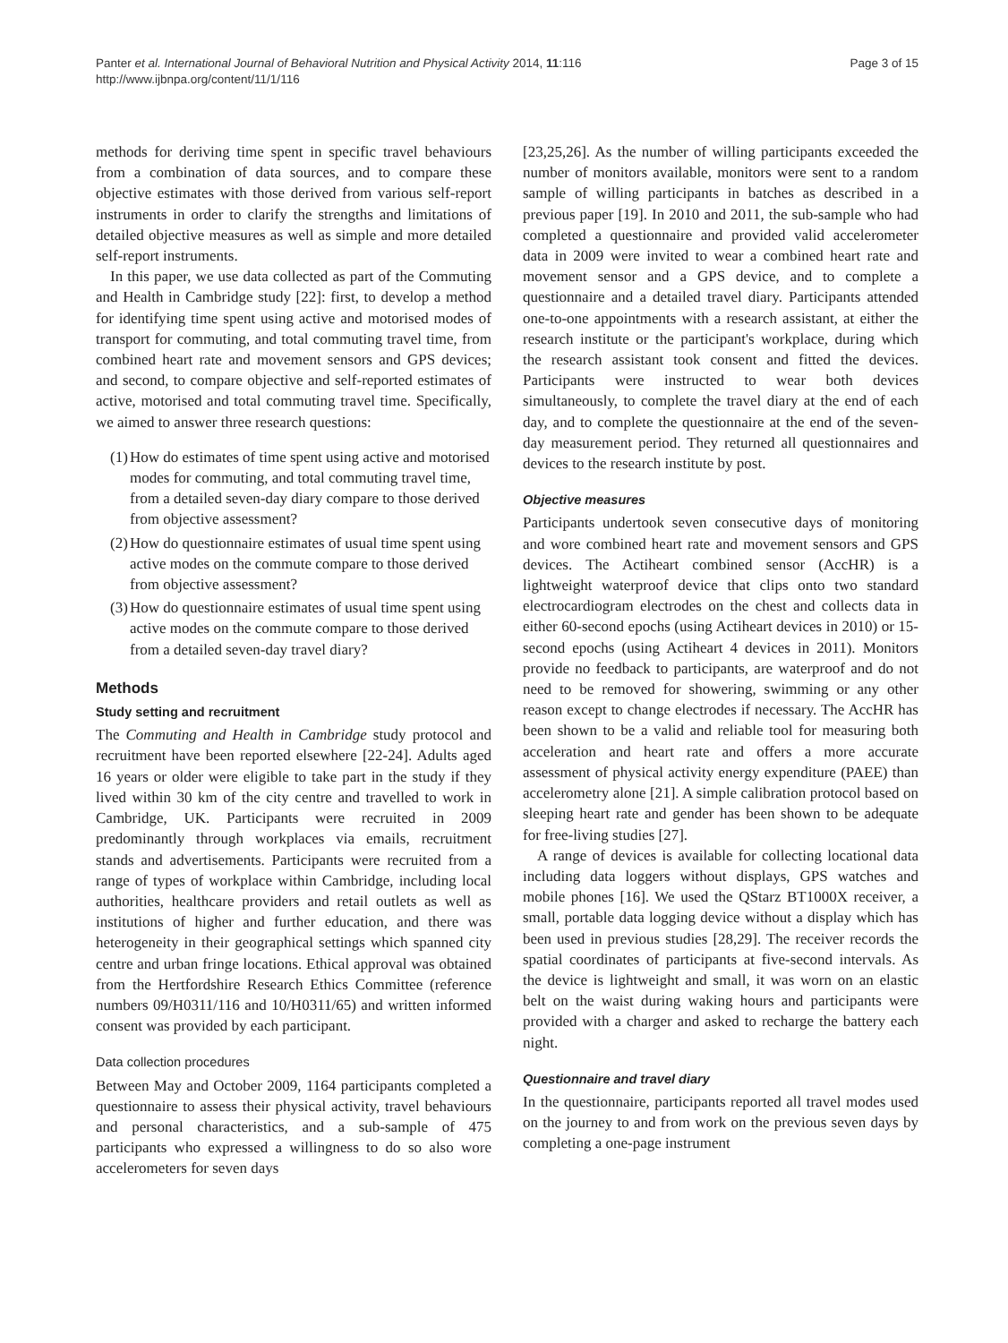Panter et al. International Journal of Behavioral Nutrition and Physical Activity 2014, 11:116
http://www.ijbnpa.org/content/11/1/116
Page 3 of 15
methods for deriving time spent in specific travel behaviours from a combination of data sources, and to compare these objective estimates with those derived from various self-report instruments in order to clarify the strengths and limitations of detailed objective measures as well as simple and more detailed self-report instruments.
In this paper, we use data collected as part of the Commuting and Health in Cambridge study [22]: first, to develop a method for identifying time spent using active and motorised modes of transport for commuting, and total commuting travel time, from combined heart rate and movement sensors and GPS devices; and second, to compare objective and self-reported estimates of active, motorised and total commuting travel time. Specifically, we aimed to answer three research questions:
(1) How do estimates of time spent using active and motorised modes for commuting, and total commuting travel time, from a detailed seven-day diary compare to those derived from objective assessment?
(2) How do questionnaire estimates of usual time spent using active modes on the commute compare to those derived from objective assessment?
(3) How do questionnaire estimates of usual time spent using active modes on the commute compare to those derived from a detailed seven-day travel diary?
Methods
Study setting and recruitment
The Commuting and Health in Cambridge study protocol and recruitment have been reported elsewhere [22-24]. Adults aged 16 years or older were eligible to take part in the study if they lived within 30 km of the city centre and travelled to work in Cambridge, UK. Participants were recruited in 2009 predominantly through workplaces via emails, recruitment stands and advertisements. Participants were recruited from a range of types of workplace within Cambridge, including local authorities, healthcare providers and retail outlets as well as institutions of higher and further education, and there was heterogeneity in their geographical settings which spanned city centre and urban fringe locations. Ethical approval was obtained from the Hertfordshire Research Ethics Committee (reference numbers 09/H0311/116 and 10/H0311/65) and written informed consent was provided by each participant.
Data collection procedures
Between May and October 2009, 1164 participants completed a questionnaire to assess their physical activity, travel behaviours and personal characteristics, and a sub-sample of 475 participants who expressed a willingness to do so also wore accelerometers for seven days
[23,25,26]. As the number of willing participants exceeded the number of monitors available, monitors were sent to a random sample of willing participants in batches as described in a previous paper [19]. In 2010 and 2011, the sub-sample who had completed a questionnaire and provided valid accelerometer data in 2009 were invited to wear a combined heart rate and movement sensor and a GPS device, and to complete a questionnaire and a detailed travel diary. Participants attended one-to-one appointments with a research assistant, at either the research institute or the participant's workplace, during which the research assistant took consent and fitted the devices. Participants were instructed to wear both devices simultaneously, to complete the travel diary at the end of each day, and to complete the questionnaire at the end of the seven-day measurement period. They returned all questionnaires and devices to the research institute by post.
Objective measures
Participants undertook seven consecutive days of monitoring and wore combined heart rate and movement sensors and GPS devices. The Actiheart combined sensor (AccHR) is a lightweight waterproof device that clips onto two standard electrocardiogram electrodes on the chest and collects data in either 60-second epochs (using Actiheart devices in 2010) or 15-second epochs (using Actiheart 4 devices in 2011). Monitors provide no feedback to participants, are waterproof and do not need to be removed for showering, swimming or any other reason except to change electrodes if necessary. The AccHR has been shown to be a valid and reliable tool for measuring both acceleration and heart rate and offers a more accurate assessment of physical activity energy expenditure (PAEE) than accelerometry alone [21]. A simple calibration protocol based on sleeping heart rate and gender has been shown to be adequate for free-living studies [27].
A range of devices is available for collecting locational data including data loggers without displays, GPS watches and mobile phones [16]. We used the QStarz BT1000X receiver, a small, portable data logging device without a display which has been used in previous studies [28,29]. The receiver records the spatial coordinates of participants at five-second intervals. As the device is lightweight and small, it was worn on an elastic belt on the waist during waking hours and participants were provided with a charger and asked to recharge the battery each night.
Questionnaire and travel diary
In the questionnaire, participants reported all travel modes used on the journey to and from work on the previous seven days by completing a one-page instrument